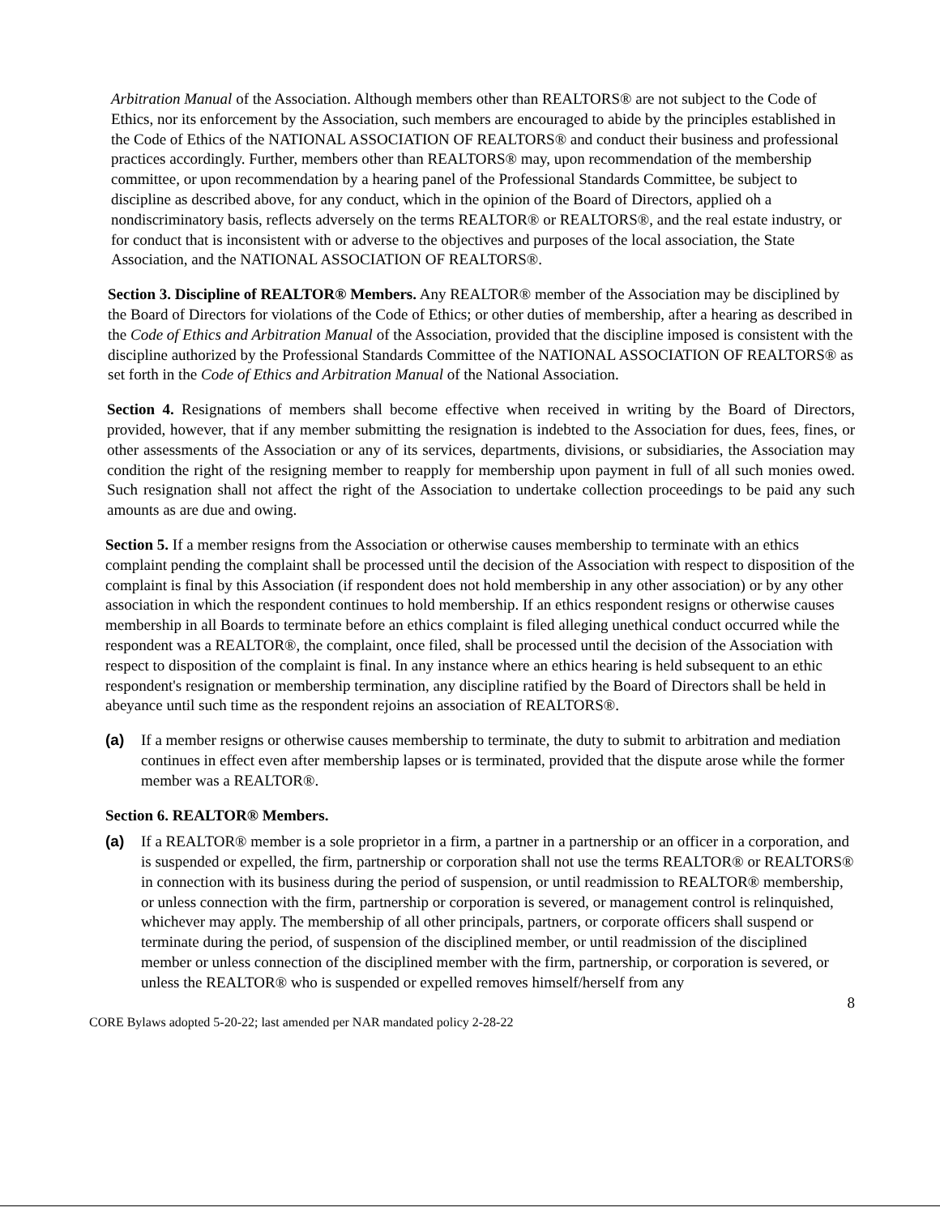Arbitration Manual of the Association. Although members other than REALTORS® are not subject to the Code of Ethics, nor its enforcement by the Association, such members are encouraged to abide by the principles established in the Code of Ethics of the NATIONAL ASSOCIATION OF REALTORS® and conduct their business and professional practices accordingly. Further, members other than REALTORS® may, upon recommendation of the membership committee, or upon recommendation by a hearing panel of the Professional Standards Committee, be subject to discipline as described above, for any conduct, which in the opinion of the Board of Directors, applied oh a nondiscriminatory basis, reflects adversely on the terms REALTOR® or REALTORS®, and the real estate industry, or for conduct that is inconsistent with or adverse to the objectives and purposes of the local association, the State Association, and the NATIONAL ASSOCIATION OF REALTORS®.
Section 3. Discipline of REALTOR® Members. Any REALTOR® member of the Association may be disciplined by the Board of Directors for violations of the Code of Ethics; or other duties of membership, after a hearing as described in the Code of Ethics and Arbitration Manual of the Association, provided that the discipline imposed is consistent with the discipline authorized by the Professional Standards Committee of the NATIONAL ASSOCIATION OF REALTORS® as set forth in the Code of Ethics and Arbitration Manual of the National Association.
Section 4. Resignations of members shall become effective when received in writing by the Board of Directors, provided, however, that if any member submitting the resignation is indebted to the Association for dues, fees, fines, or other assessments of the Association or any of its services, departments, divisions, or subsidiaries, the Association may condition the right of the resigning member to reapply for membership upon payment in full of all such monies owed. Such resignation shall not affect the right of the Association to undertake collection proceedings to be paid any such amounts as are due and owing.
Section 5. If a member resigns from the Association or otherwise causes membership to terminate with an ethics complaint pending the complaint shall be processed until the decision of the Association with respect to disposition of the complaint is final by this Association (if respondent does not hold membership in any other association) or by any other association in which the respondent continues to hold membership. If an ethics respondent resigns or otherwise causes membership in all Boards to terminate before an ethics complaint is filed alleging unethical conduct occurred while the respondent was a REALTOR®, the complaint, once filed, shall be processed until the decision of the Association with respect to disposition of the complaint is final. In any instance where an ethics hearing is held subsequent to an ethic respondent's resignation or membership termination, any discipline ratified by the Board of Directors shall be held in abeyance until such time as the respondent rejoins an association of REALTORS®.
(a) If a member resigns or otherwise causes membership to terminate, the duty to submit to arbitration and mediation continues in effect even after membership lapses or is terminated, provided that the dispute arose while the former member was a REALTOR®.
Section 6. REALTOR® Members.
(a) If a REALTOR® member is a sole proprietor in a firm, a partner in a partnership or an officer in a corporation, and is suspended or expelled, the firm, partnership or corporation shall not use the terms REALTOR® or REALTORS® in connection with its business during the period of suspension, or until readmission to REALTOR® membership, or unless connection with the firm, partnership or corporation is severed, or management control is relinquished, whichever may apply. The membership of all other principals, partners, or corporate officers shall suspend or terminate during the period, of suspension of the disciplined member, or until readmission of the disciplined member or unless connection of the disciplined member with the firm, partnership, or corporation is severed, or unless the REALTOR® who is suspended or expelled removes himself/herself from any
8
CORE Bylaws adopted 5-20-22; last amended per NAR mandated policy 2-28-22